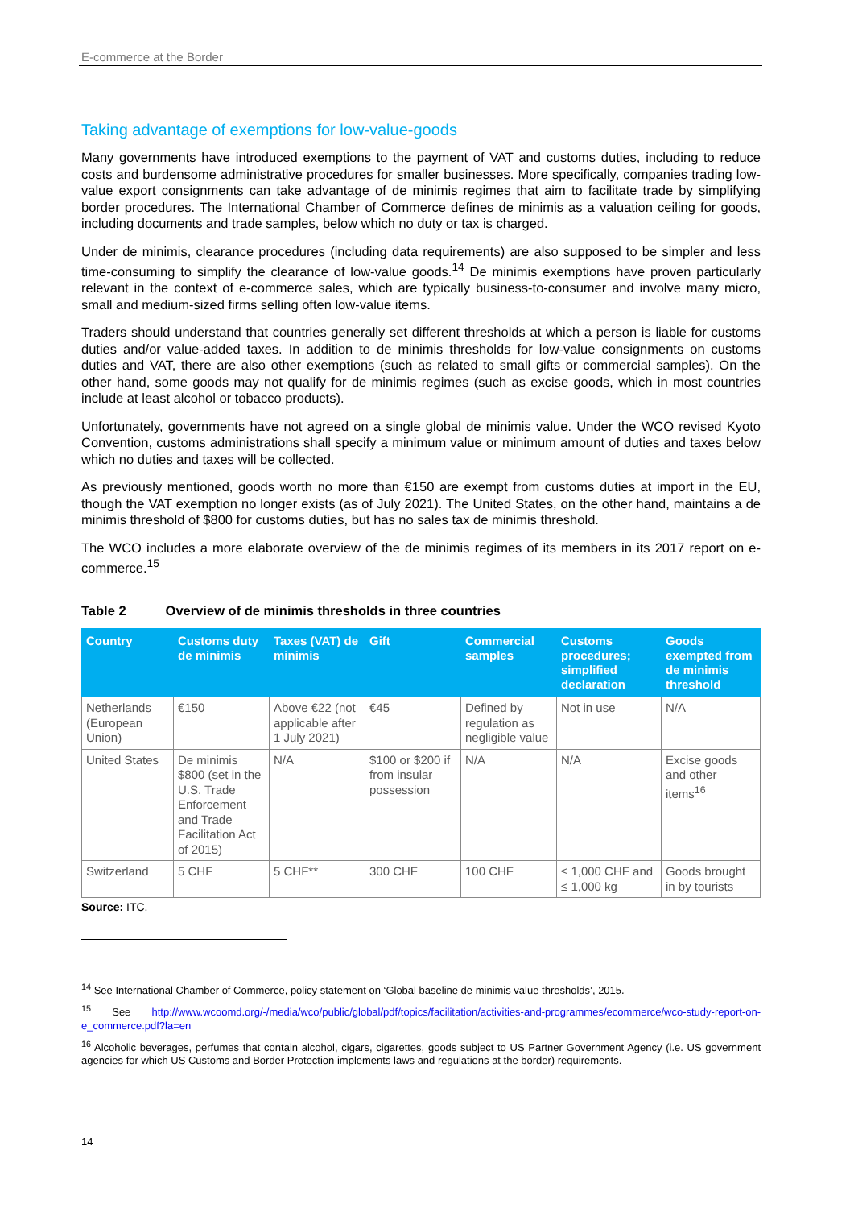E-commerce at the Border
Taking advantage of exemptions for low-value-goods
Many governments have introduced exemptions to the payment of VAT and customs duties, including to reduce costs and burdensome administrative procedures for smaller businesses. More specifically, companies trading low-value export consignments can take advantage of de minimis regimes that aim to facilitate trade by simplifying border procedures. The International Chamber of Commerce defines de minimis as a valuation ceiling for goods, including documents and trade samples, below which no duty or tax is charged.
Under de minimis, clearance procedures (including data requirements) are also supposed to be simpler and less time-consuming to simplify the clearance of low-value goods.<sup>14</sup> De minimis exemptions have proven particularly relevant in the context of e-commerce sales, which are typically business-to-consumer and involve many micro, small and medium-sized firms selling often low-value items.
Traders should understand that countries generally set different thresholds at which a person is liable for customs duties and/or value-added taxes. In addition to de minimis thresholds for low-value consignments on customs duties and VAT, there are also other exemptions (such as related to small gifts or commercial samples). On the other hand, some goods may not qualify for de minimis regimes (such as excise goods, which in most countries include at least alcohol or tobacco products).
Unfortunately, governments have not agreed on a single global de minimis value. Under the WCO revised Kyoto Convention, customs administrations shall specify a minimum value or minimum amount of duties and taxes below which no duties and taxes will be collected.
As previously mentioned, goods worth no more than €150 are exempt from customs duties at import in the EU, though the VAT exemption no longer exists (as of July 2021). The United States, on the other hand, maintains a de minimis threshold of $800 for customs duties, but has no sales tax de minimis threshold.
The WCO includes a more elaborate overview of the de minimis regimes of its members in its 2017 report on e-commerce.<sup>15</sup>
Table 2 Overview of de minimis thresholds in three countries
| Country | Customs duty de minimis | Taxes (VAT) de minimis | Gift | Commercial samples | Customs procedures; simplified declaration | Goods exempted from de minimis threshold |
| --- | --- | --- | --- | --- | --- | --- |
| Netherlands (European Union) | €150 | Above €22 (not applicable after 1 July 2021) | €45 | Defined by regulation as negligible value | Not in use | N/A |
| United States | De minimis $800 (set in the U.S. Trade Enforcement and Trade Facilitation Act of 2015) | N/A | $100 or $200 if from insular possession | N/A | N/A | Excise goods and other items<sup>16</sup> |
| Switzerland | 5 CHF | 5 CHF** | 300 CHF | 100 CHF | ≤ 1,000 CHF and ≤ 1,000 kg | Goods brought in by tourists |
Source: ITC.
<sup>14</sup> See International Chamber of Commerce, policy statement on ‘Global baseline de minimis value thresholds’, 2015.
<sup>15</sup> See http://www.wcoomd.org/-/media/wco/public/global/pdf/topics/facilitation/activities-and-programmes/ecommerce/wco-study-report-on-e_commerce.pdf?la=en
<sup>16</sup> Alcoholic beverages, perfumes that contain alcohol, cigars, cigarettes, goods subject to US Partner Government Agency (i.e. US government agencies for which US Customs and Border Protection implements laws and regulations at the border) requirements.
14